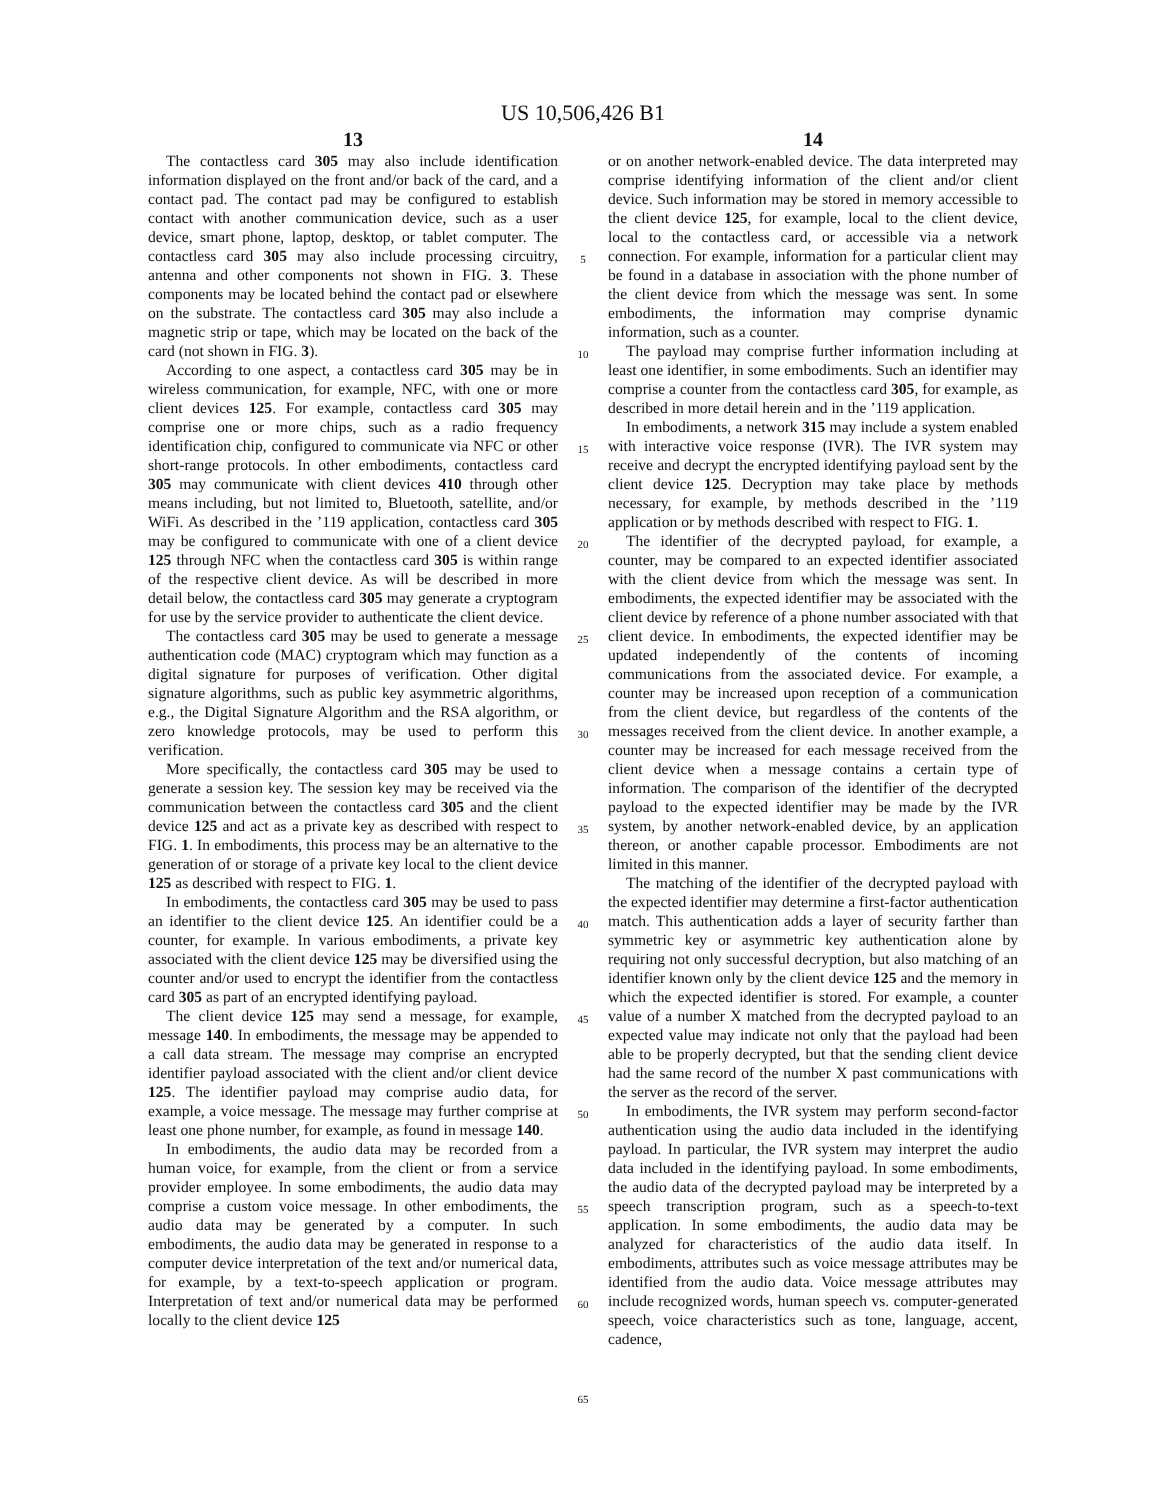US 10,506,426 B1
13
The contactless card 305 may also include identification information displayed on the front and/or back of the card, and a contact pad. The contact pad may be configured to establish contact with another communication device, such as a user device, smart phone, laptop, desktop, or tablet computer. The contactless card 305 may also include processing circuitry, antenna and other components not shown in FIG. 3. These components may be located behind the contact pad or elsewhere on the substrate. The contactless card 305 may also include a magnetic strip or tape, which may be located on the back of the card (not shown in FIG. 3).
According to one aspect, a contactless card 305 may be in wireless communication, for example, NFC, with one or more client devices 125. For example, contactless card 305 may comprise one or more chips, such as a radio frequency identification chip, configured to communicate via NFC or other short-range protocols. In other embodiments, contactless card 305 may communicate with client devices 410 through other means including, but not limited to, Bluetooth, satellite, and/or WiFi. As described in the ’119 application, contactless card 305 may be configured to communicate with one of a client device 125 through NFC when the contactless card 305 is within range of the respective client device. As will be described in more detail below, the contactless card 305 may generate a cryptogram for use by the service provider to authenticate the client device.
The contactless card 305 may be used to generate a message authentication code (MAC) cryptogram which may function as a digital signature for purposes of verification. Other digital signature algorithms, such as public key asymmetric algorithms, e.g., the Digital Signature Algorithm and the RSA algorithm, or zero knowledge protocols, may be used to perform this verification.
More specifically, the contactless card 305 may be used to generate a session key. The session key may be received via the communication between the contactless card 305 and the client device 125 and act as a private key as described with respect to FIG. 1. In embodiments, this process may be an alternative to the generation of or storage of a private key local to the client device 125 as described with respect to FIG. 1.
In embodiments, the contactless card 305 may be used to pass an identifier to the client device 125. An identifier could be a counter, for example. In various embodiments, a private key associated with the client device 125 may be diversified using the counter and/or used to encrypt the identifier from the contactless card 305 as part of an encrypted identifying payload.
The client device 125 may send a message, for example, message 140. In embodiments, the message may be appended to a call data stream. The message may comprise an encrypted identifier payload associated with the client and/or client device 125. The identifier payload may comprise audio data, for example, a voice message. The message may further comprise at least one phone number, for example, as found in message 140.
In embodiments, the audio data may be recorded from a human voice, for example, from the client or from a service provider employee. In some embodiments, the audio data may comprise a custom voice message. In other embodiments, the audio data may be generated by a computer. In such embodiments, the audio data may be generated in response to a computer device interpretation of the text and/or numerical data, for example, by a text-to-speech application or program. Interpretation of text and/or numerical data may be performed locally to the client device 125
5
10
15
20
25
30
35
40
45
50
55
60
65
14
or on another network-enabled device. The data interpreted may comprise identifying information of the client and/or client device. Such information may be stored in memory accessible to the client device 125, for example, local to the client device, local to the contactless card, or accessible via a network connection. For example, information for a particular client may be found in a database in association with the phone number of the client device from which the message was sent. In some embodiments, the information may comprise dynamic information, such as a counter.
The payload may comprise further information including at least one identifier, in some embodiments. Such an identifier may comprise a counter from the contactless card 305, for example, as described in more detail herein and in the ’119 application.
In embodiments, a network 315 may include a system enabled with interactive voice response (IVR). The IVR system may receive and decrypt the encrypted identifying payload sent by the client device 125. Decryption may take place by methods necessary, for example, by methods described in the ’119 application or by methods described with respect to FIG. 1.
The identifier of the decrypted payload, for example, a counter, may be compared to an expected identifier associated with the client device from which the message was sent. In embodiments, the expected identifier may be associated with the client device by reference of a phone number associated with that client device. In embodiments, the expected identifier may be updated independently of the contents of incoming communications from the associated device. For example, a counter may be increased upon reception of a communication from the client device, but regardless of the contents of the messages received from the client device. In another example, a counter may be increased for each message received from the client device when a message contains a certain type of information. The comparison of the identifier of the decrypted payload to the expected identifier may be made by the IVR system, by another network-enabled device, by an application thereon, or another capable processor. Embodiments are not limited in this manner.
The matching of the identifier of the decrypted payload with the expected identifier may determine a first-factor authentication match. This authentication adds a layer of security farther than symmetric key or asymmetric key authentication alone by requiring not only successful decryption, but also matching of an identifier known only by the client device 125 and the memory in which the expected identifier is stored. For example, a counter value of a number X matched from the decrypted payload to an expected value may indicate not only that the payload had been able to be properly decrypted, but that the sending client device had the same record of the number X past communications with the server as the record of the server.
In embodiments, the IVR system may perform second-factor authentication using the audio data included in the identifying payload. In particular, the IVR system may interpret the audio data included in the identifying payload. In some embodiments, the audio data of the decrypted payload may be interpreted by a speech transcription program, such as a speech-to-text application. In some embodiments, the audio data may be analyzed for characteristics of the audio data itself. In embodiments, attributes such as voice message attributes may be identified from the audio data. Voice message attributes may include recognized words, human speech vs. computer-generated speech, voice characteristics such as tone, language, accent, cadence,